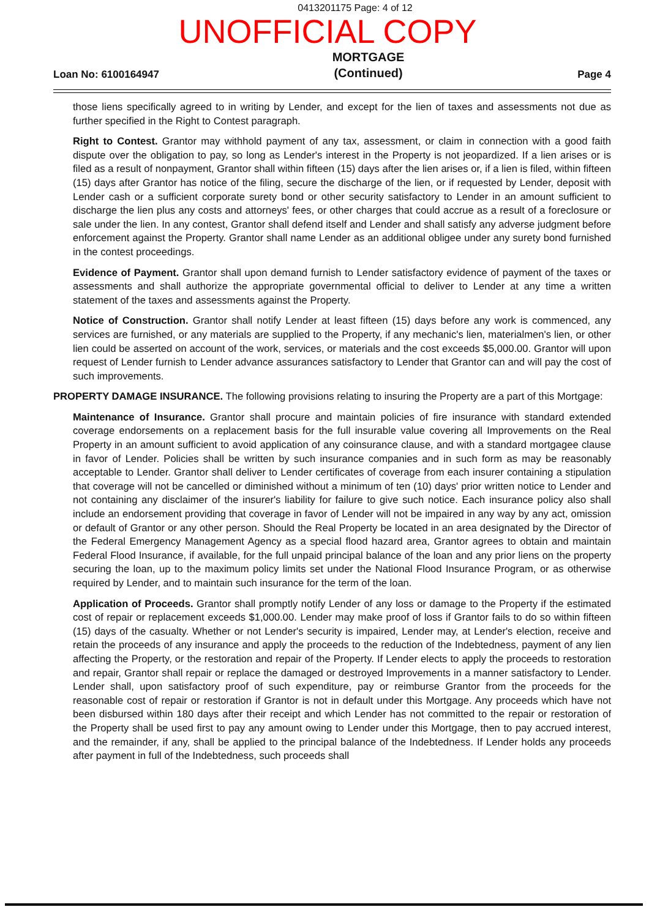0413201175 Page: 4 of 12
UNOFFICIAL COPY
Loan No: 6100164947
MORTGAGE
(Continued)
Page 4
those liens specifically agreed to in writing by Lender, and except for the lien of taxes and assessments not due as further specified in the Right to Contest paragraph.
Right to Contest. Grantor may withhold payment of any tax, assessment, or claim in connection with a good faith dispute over the obligation to pay, so long as Lender's interest in the Property is not jeopardized. If a lien arises or is filed as a result of nonpayment, Grantor shall within fifteen (15) days after the lien arises or, if a lien is filed, within fifteen (15) days after Grantor has notice of the filing, secure the discharge of the lien, or if requested by Lender, deposit with Lender cash or a sufficient corporate surety bond or other security satisfactory to Lender in an amount sufficient to discharge the lien plus any costs and attorneys' fees, or other charges that could accrue as a result of a foreclosure or sale under the lien. In any contest, Grantor shall defend itself and Lender and shall satisfy any adverse judgment before enforcement against the Property. Grantor shall name Lender as an additional obligee under any surety bond furnished in the contest proceedings.
Evidence of Payment. Grantor shall upon demand furnish to Lender satisfactory evidence of payment of the taxes or assessments and shall authorize the appropriate governmental official to deliver to Lender at any time a written statement of the taxes and assessments against the Property.
Notice of Construction. Grantor shall notify Lender at least fifteen (15) days before any work is commenced, any services are furnished, or any materials are supplied to the Property, if any mechanic's lien, materialmen's lien, or other lien could be asserted on account of the work, services, or materials and the cost exceeds $5,000.00. Grantor will upon request of Lender furnish to Lender advance assurances satisfactory to Lender that Grantor can and will pay the cost of such improvements.
PROPERTY DAMAGE INSURANCE. The following provisions relating to insuring the Property are a part of this Mortgage:
Maintenance of Insurance. Grantor shall procure and maintain policies of fire insurance with standard extended coverage endorsements on a replacement basis for the full insurable value covering all Improvements on the Real Property in an amount sufficient to avoid application of any coinsurance clause, and with a standard mortgagee clause in favor of Lender. Policies shall be written by such insurance companies and in such form as may be reasonably acceptable to Lender. Grantor shall deliver to Lender certificates of coverage from each insurer containing a stipulation that coverage will not be cancelled or diminished without a minimum of ten (10) days' prior written notice to Lender and not containing any disclaimer of the insurer's liability for failure to give such notice. Each insurance policy also shall include an endorsement providing that coverage in favor of Lender will not be impaired in any way by any act, omission or default of Grantor or any other person. Should the Real Property be located in an area designated by the Director of the Federal Emergency Management Agency as a special flood hazard area, Grantor agrees to obtain and maintain Federal Flood Insurance, if available, for the full unpaid principal balance of the loan and any prior liens on the property securing the loan, up to the maximum policy limits set under the National Flood Insurance Program, or as otherwise required by Lender, and to maintain such insurance for the term of the loan.
Application of Proceeds. Grantor shall promptly notify Lender of any loss or damage to the Property if the estimated cost of repair or replacement exceeds $1,000.00. Lender may make proof of loss if Grantor fails to do so within fifteen (15) days of the casualty. Whether or not Lender's security is impaired, Lender may, at Lender's election, receive and retain the proceeds of any insurance and apply the proceeds to the reduction of the Indebtedness, payment of any lien affecting the Property, or the restoration and repair of the Property. If Lender elects to apply the proceeds to restoration and repair, Grantor shall repair or replace the damaged or destroyed Improvements in a manner satisfactory to Lender. Lender shall, upon satisfactory proof of such expenditure, pay or reimburse Grantor from the proceeds for the reasonable cost of repair or restoration if Grantor is not in default under this Mortgage. Any proceeds which have not been disbursed within 180 days after their receipt and which Lender has not committed to the repair or restoration of the Property shall be used first to pay any amount owing to Lender under this Mortgage, then to pay accrued interest, and the remainder, if any, shall be applied to the principal balance of the Indebtedness. If Lender holds any proceeds after payment in full of the Indebtedness, such proceeds shall